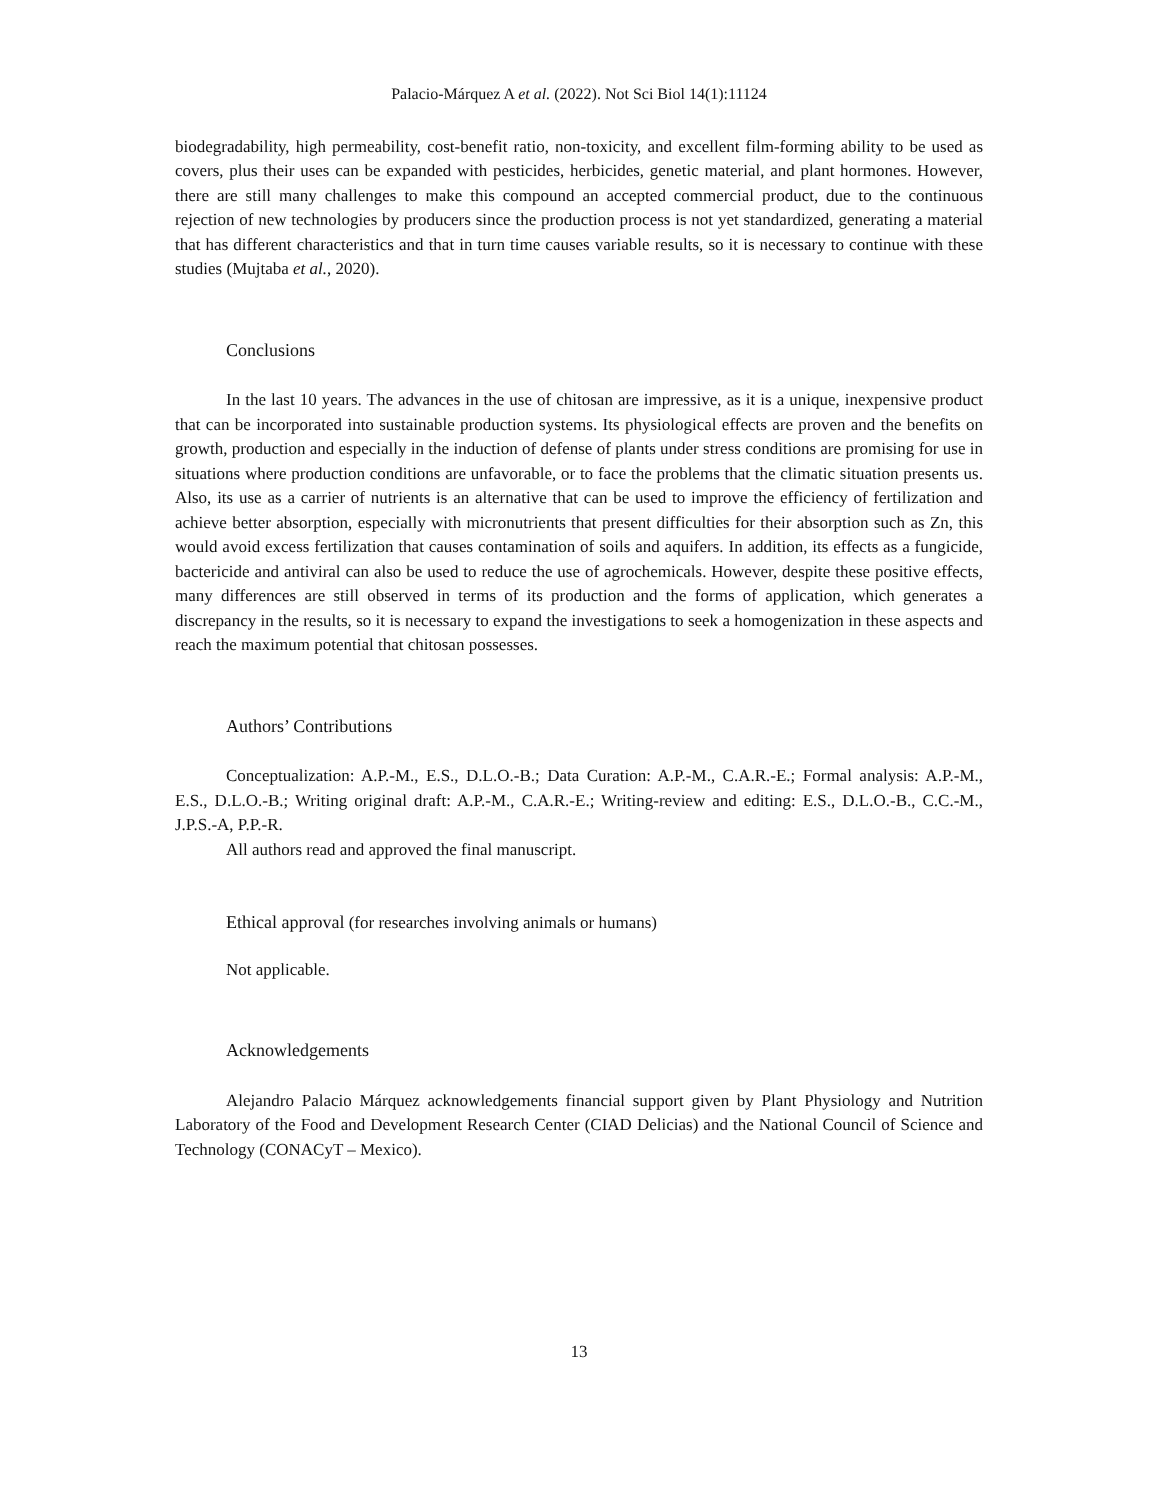Palacio-Márquez A et al. (2022). Not Sci Biol 14(1):11124
biodegradability, high permeability, cost-benefit ratio, non-toxicity, and excellent film-forming ability to be used as covers, plus their uses can be expanded with pesticides, herbicides, genetic material, and plant hormones. However, there are still many challenges to make this compound an accepted commercial product, due to the continuous rejection of new technologies by producers since the production process is not yet standardized, generating a material that has different characteristics and that in turn time causes variable results, so it is necessary to continue with these studies (Mujtaba et al., 2020).
Conclusions
In the last 10 years. The advances in the use of chitosan are impressive, as it is a unique, inexpensive product that can be incorporated into sustainable production systems. Its physiological effects are proven and the benefits on growth, production and especially in the induction of defense of plants under stress conditions are promising for use in situations where production conditions are unfavorable, or to face the problems that the climatic situation presents us. Also, its use as a carrier of nutrients is an alternative that can be used to improve the efficiency of fertilization and achieve better absorption, especially with micronutrients that present difficulties for their absorption such as Zn, this would avoid excess fertilization that causes contamination of soils and aquifers. In addition, its effects as a fungicide, bactericide and antiviral can also be used to reduce the use of agrochemicals. However, despite these positive effects, many differences are still observed in terms of its production and the forms of application, which generates a discrepancy in the results, so it is necessary to expand the investigations to seek a homogenization in these aspects and reach the maximum potential that chitosan possesses.
Authors’ Contributions
Conceptualization: A.P.-M., E.S., D.L.O.-B.; Data Curation: A.P.-M., C.A.R.-E.; Formal analysis: A.P.-M., E.S., D.L.O.-B.; Writing original draft: A.P.-M., C.A.R.-E.; Writing-review and editing: E.S., D.L.O.-B., C.C.-M., J.P.S.-A, P.P.-R.
All authors read and approved the final manuscript.
Ethical approval (for researches involving animals or humans)
Not applicable.
Acknowledgements
Alejandro Palacio Márquez acknowledgements financial support given by Plant Physiology and Nutrition Laboratory of the Food and Development Research Center (CIAD Delicias) and the National Council of Science and Technology (CONACyT – Mexico).
13